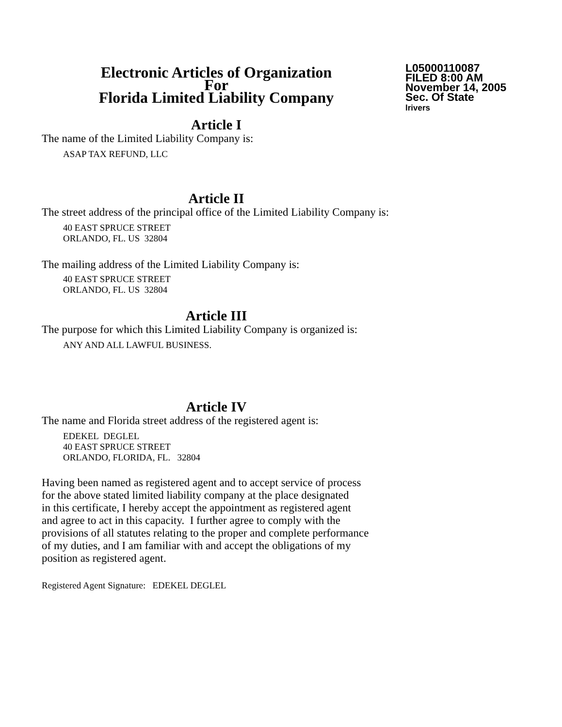Electronic Articles of Organization
For
Florida Limited Liability Company
L05000110087
FILED 8:00 AM
November 14, 2005
Sec. Of State
lrivers
Article I
The name of the Limited Liability Company is:
ASAP TAX REFUND, LLC
Article II
The street address of the principal office of the Limited Liability Company is:
40 EAST SPRUCE STREET
ORLANDO, FL. US 32804
The mailing address of the Limited Liability Company is:
40 EAST SPRUCE STREET
ORLANDO, FL. US 32804
Article III
The purpose for which this Limited Liability Company is organized is:
ANY AND ALL LAWFUL BUSINESS.
Article IV
The name and Florida street address of the registered agent is:
EDEKEL DEGLEL
40 EAST SPRUCE STREET
ORLANDO, FLORIDA, FL. 32804
Having been named as registered agent and to accept service of process
for the above stated limited liability company at the place designated
in this certificate, I hereby accept the appointment as registered agent
and agree to act in this capacity. I further agree to comply with the
provisions of all statutes relating to the proper and complete performance
of my duties, and I am familiar with and accept the obligations of my
position as registered agent.
Registered Agent Signature: EDEKEL DEGLEL